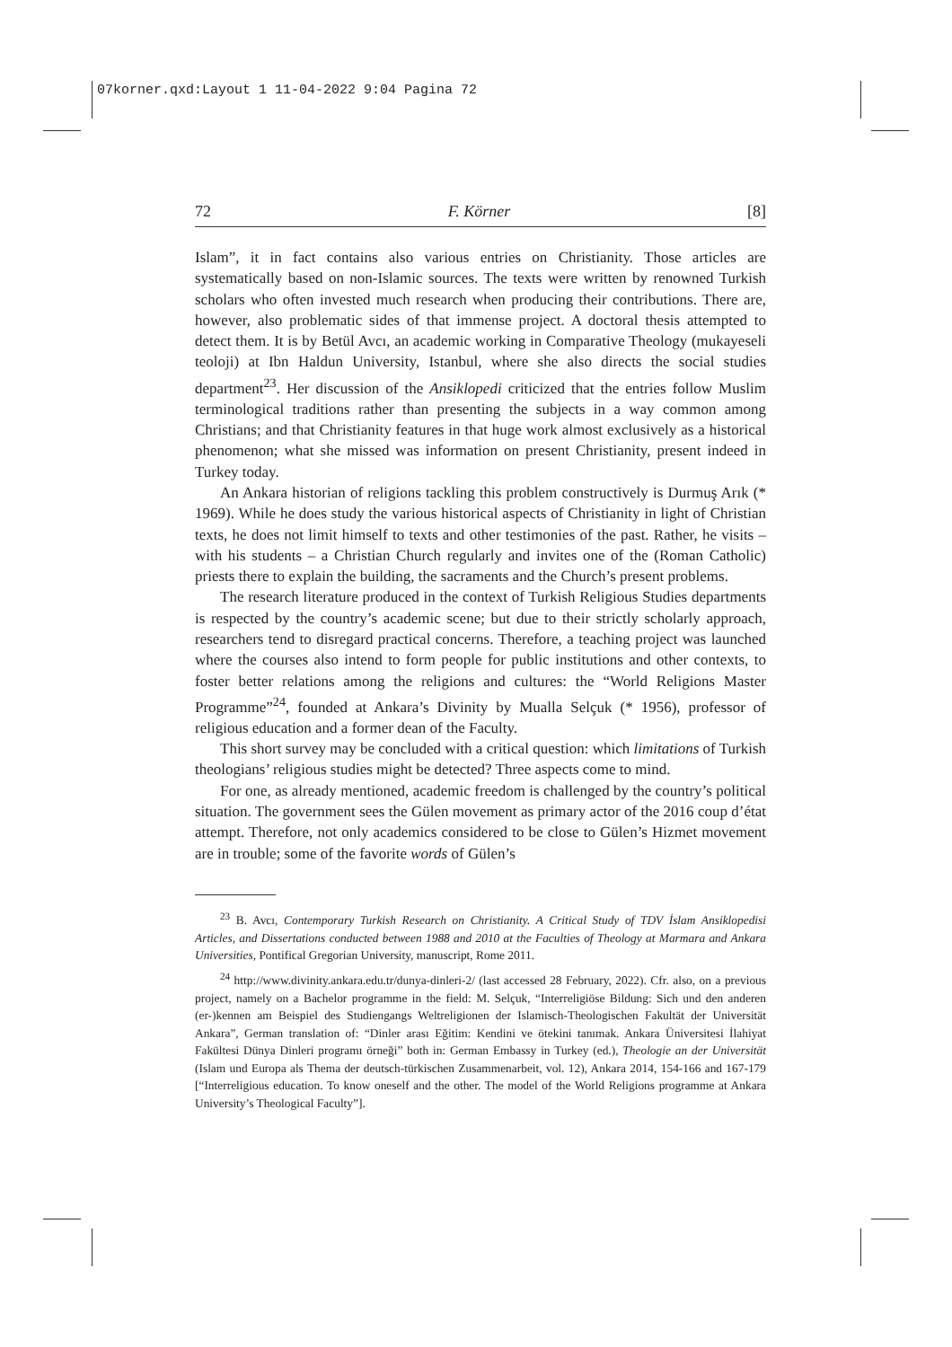07korner.qxd:Layout 1 11-04-2022 9:04 Pagina 72
72 F. Körner [8]
Islam”, it in fact contains also various entries on Christianity. Those articles are systematically based on non-Islamic sources. The texts were written by renowned Turkish scholars who often invested much research when producing their contributions. There are, however, also problematic sides of that immense project. A doctoral thesis attempted to detect them. It is by Betül Avcı, an academic working in Comparative Theology (mukayeseli teoloji) at Ibn Haldun University, Istanbul, where she also directs the social studies department<sup>23</sup>. Her discussion of the Ansiklopedi criticized that the entries follow Muslim terminological traditions rather than presenting the subjects in a way common among Christians; and that Christianity features in that huge work almost exclusively as a historical phenomenon; what she missed was information on present Christianity, present indeed in Turkey today.
An Ankara historian of religions tackling this problem constructively is Durmuş Arık (* 1969). While he does study the various historical aspects of Christianity in light of Christian texts, he does not limit himself to texts and other testimonies of the past. Rather, he visits – with his students – a Christian Church regularly and invites one of the (Roman Catholic) priests there to explain the building, the sacraments and the Church’s present problems.
The research literature produced in the context of Turkish Religious Studies departments is respected by the country’s academic scene; but due to their strictly scholarly approach, researchers tend to disregard practical concerns. Therefore, a teaching project was launched where the courses also intend to form people for public institutions and other contexts, to foster better relations among the religions and cultures: the “World Religions Master Programme”<sup>24</sup>, founded at Ankara’s Divinity by Mualla Selçuk (* 1956), professor of religious education and a former dean of the Faculty.
This short survey may be concluded with a critical question: which limitations of Turkish theologians’ religious studies might be detected? Three aspects come to mind.
For one, as already mentioned, academic freedom is challenged by the country’s political situation. The government sees the Gülen movement as primary actor of the 2016 coup d’état attempt. Therefore, not only academics considered to be close to Gülen’s Hizmet movement are in trouble; some of the favorite words of Gülen’s
<sup>23</sup> B. Avcı, Contemporary Turkish Research on Christianity. A Critical Study of TDV İslam Ansiklopedisi Articles, and Dissertations conducted between 1988 and 2010 at the Faculties of Theology at Marmara and Ankara Universities, Pontifical Gregorian University, manuscript, Rome 2011.
<sup>24</sup> http://www.divinity.ankara.edu.tr/dunya-dinleri-2/ (last accessed 28 February, 2022). Cfr. also, on a previous project, namely on a Bachelor programme in the field: M. Selçuk, “Interreligiöse Bildung: Sich und den anderen (er-)kennen am Beispiel des Studiengangs Weltreligionen der Islamisch-Theologischen Fakultät der Universität Ankara”, German translation of: “Dinler arası Eğitim: Kendini ve ötekini tanımak. Ankara Üniversitesi İlahiyat Fakültesi Dünya Dinleri programı örneği” both in: German Embassy in Turkey (ed.), Theologie an der Universität (Islam und Europa als Thema der deutsch-türkischen Zusammenarbeit, vol. 12), Ankara 2014, 154-166 and 167-179 [“Interreligious education. To know oneself and the other. The model of the World Religions programme at Ankara University’s Theological Faculty”].